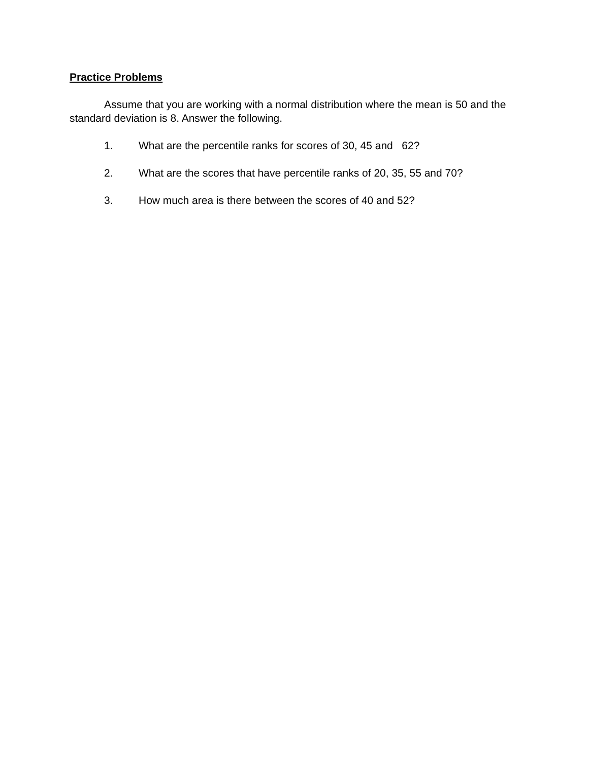Practice Problems
Assume that you are working with a normal distribution where the mean is 50 and the standard deviation is 8. Answer the following.
1. What are the percentile ranks for scores of 30, 45 and 62?
2. What are the scores that have percentile ranks of 20, 35, 55 and 70?
3. How much area is there between the scores of 40 and 52?